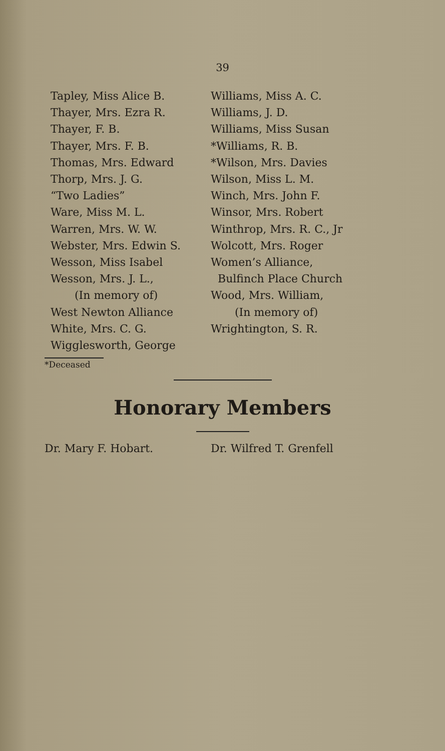39
Tapley, Miss Alice B.
Thayer, Mrs. Ezra R.
Thayer, F. B.
Thayer, Mrs. F. B.
Thomas, Mrs. Edward
Thorp, Mrs. J. G.
“Two Ladies”
Ware, Miss M. L.
Warren, Mrs. W. W.
Webster, Mrs. Edwin S.
Wesson, Miss Isabel
Wesson, Mrs. J. L.,
(In memory of)
West Newton Alliance
White, Mrs. C. G.
Wigglesworth, George
Williams, Miss A. C.
Williams, J. D.
Williams, Miss Susan
*Williams, R. B.
*Wilson, Mrs. Davies
Wilson, Miss L. M.
Winch, Mrs. John F.
Winsor, Mrs. Robert
Winthrop, Mrs. R. C., Jr
Wolcott, Mrs. Roger
Women’s Alliance,
Bulfinch Place Church
Wood, Mrs. William,
(In memory of)
Wrightington, S. R.
*Deceased
Honorary Members
Dr. Mary F. Hobart. Dr. Wilfred T. Grenfell